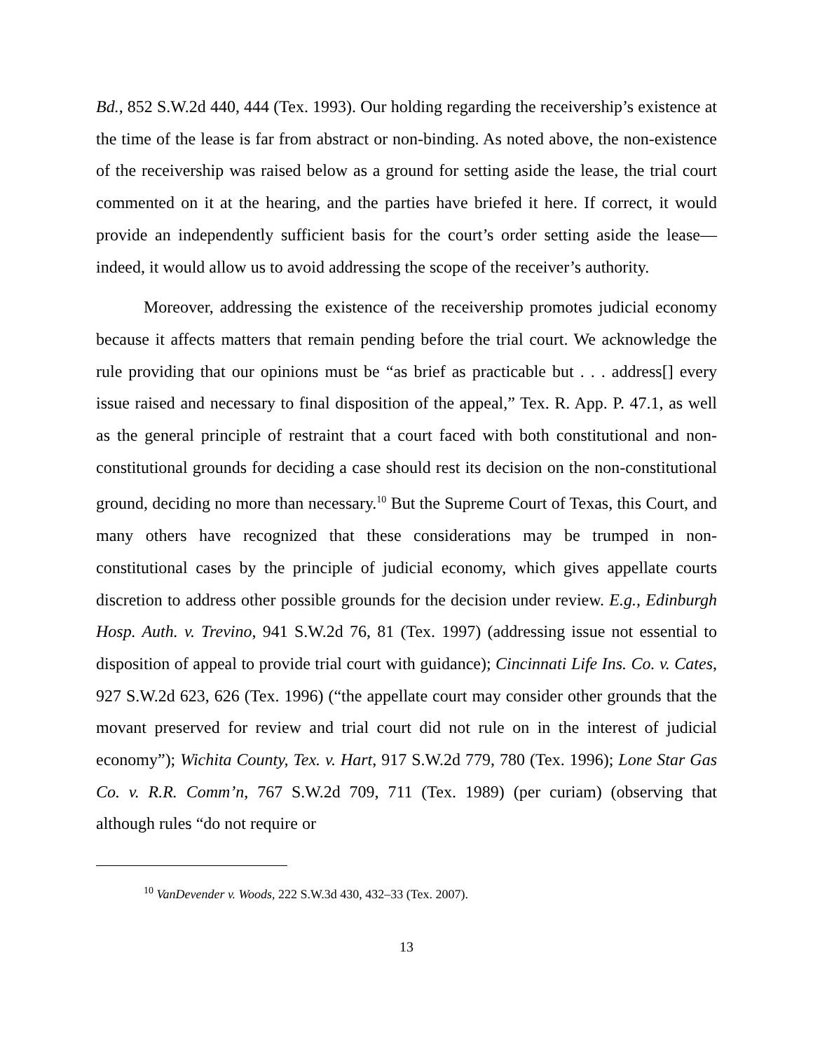Bd., 852 S.W.2d 440, 444 (Tex. 1993). Our holding regarding the receivership’s existence at the time of the lease is far from abstract or non-binding. As noted above, the non-existence of the receivership was raised below as a ground for setting aside the lease, the trial court commented on it at the hearing, and the parties have briefed it here. If correct, it would provide an independently sufficient basis for the court’s order setting aside the lease—indeed, it would allow us to avoid addressing the scope of the receiver’s authority.
Moreover, addressing the existence of the receivership promotes judicial economy because it affects matters that remain pending before the trial court. We acknowledge the rule providing that our opinions must be “as brief as practicable but . . . address[] every issue raised and necessary to final disposition of the appeal,” Tex. R. App. P. 47.1, as well as the general principle of restraint that a court faced with both constitutional and non-constitutional grounds for deciding a case should rest its decision on the non-constitutional ground, deciding no more than necessary.<sup>10</sup> But the Supreme Court of Texas, this Court, and many others have recognized that these considerations may be trumped in non-constitutional cases by the principle of judicial economy, which gives appellate courts discretion to address other possible grounds for the decision under review. E.g., Edinburgh Hosp. Auth. v. Trevino, 941 S.W.2d 76, 81 (Tex. 1997) (addressing issue not essential to disposition of appeal to provide trial court with guidance); Cincinnati Life Ins. Co. v. Cates, 927 S.W.2d 623, 626 (Tex. 1996) (“the appellate court may consider other grounds that the movant preserved for review and trial court did not rule on in the interest of judicial economy”); Wichita County, Tex. v. Hart, 917 S.W.2d 779, 780 (Tex. 1996); Lone Star Gas Co. v. R.R. Comm’n, 767 S.W.2d 709, 711 (Tex. 1989) (per curiam) (observing that although rules “do not require or
<sup>10</sup> VanDevender v. Woods, 222 S.W.3d 430, 432–33 (Tex. 2007).
13